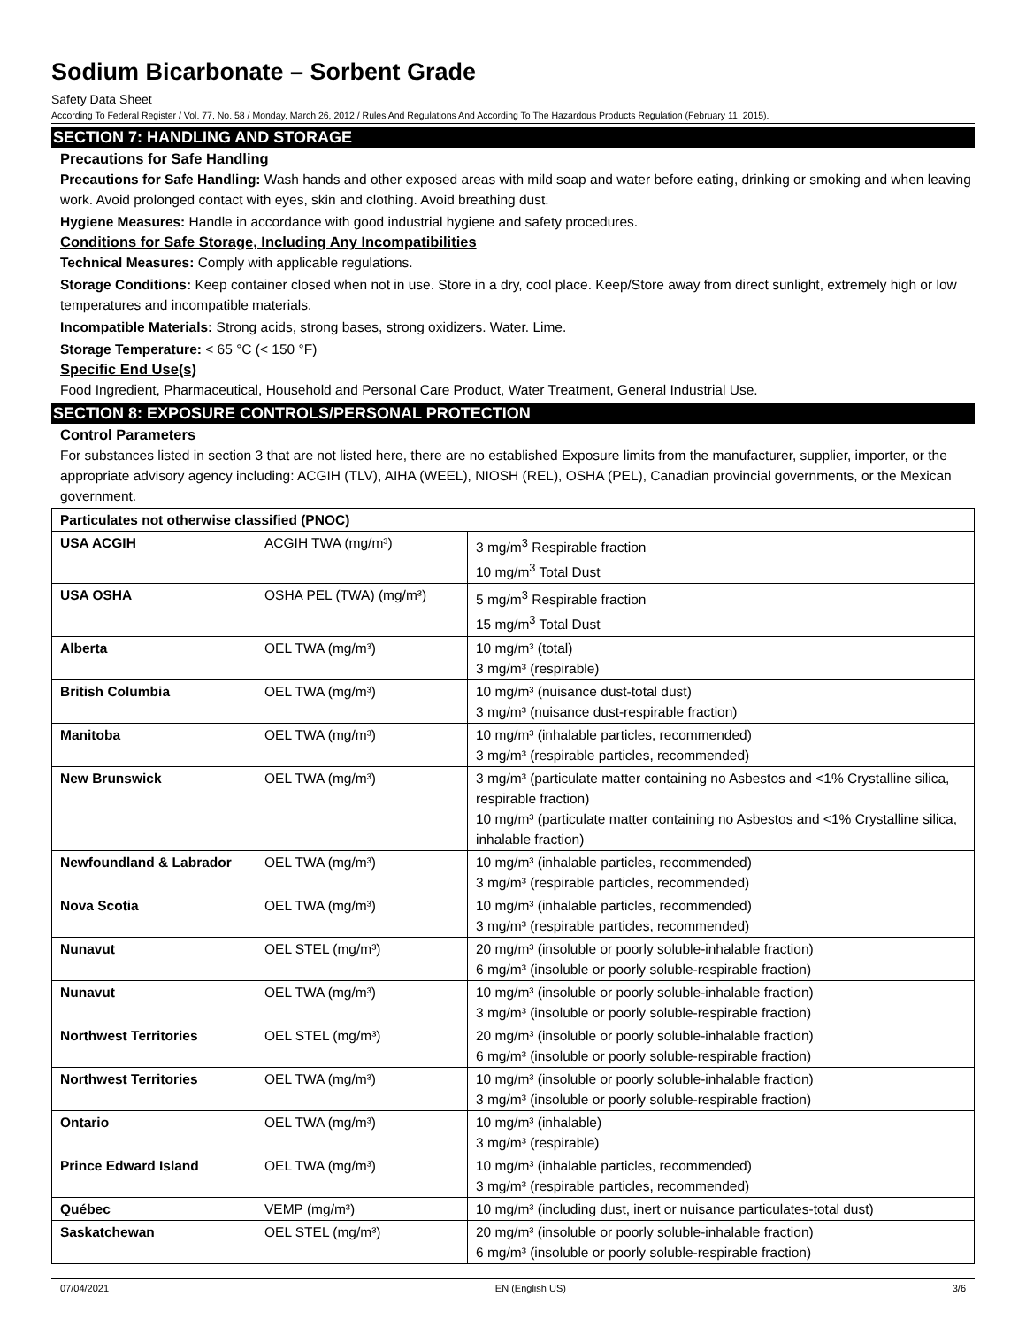Sodium Bicarbonate – Sorbent Grade
Safety Data Sheet
According To Federal Register / Vol. 77, No. 58 / Monday, March 26, 2012 / Rules And Regulations And According To The Hazardous Products Regulation (February 11, 2015).
SECTION 7: HANDLING AND STORAGE
Precautions for Safe Handling
Precautions for Safe Handling: Wash hands and other exposed areas with mild soap and water before eating, drinking or smoking and when leaving work. Avoid prolonged contact with eyes, skin and clothing. Avoid breathing dust.
Hygiene Measures: Handle in accordance with good industrial hygiene and safety procedures.
Conditions for Safe Storage, Including Any Incompatibilities
Technical Measures: Comply with applicable regulations.
Storage Conditions: Keep container closed when not in use. Store in a dry, cool place. Keep/Store away from direct sunlight, extremely high or low temperatures and incompatible materials.
Incompatible Materials: Strong acids, strong bases, strong oxidizers. Water. Lime.
Storage Temperature: < 65 °C (< 150 °F)
Specific End Use(s)
Food Ingredient, Pharmaceutical, Household and Personal Care Product, Water Treatment, General Industrial Use.
SECTION 8: EXPOSURE CONTROLS/PERSONAL PROTECTION
Control Parameters
For substances listed in section 3 that are not listed here, there are no established Exposure limits from the manufacturer, supplier, importer, or the appropriate advisory agency including: ACGIH (TLV), AIHA (WEEL), NIOSH (REL), OSHA (PEL), Canadian provincial governments, or the Mexican government.
| Particulates not otherwise classified (PNOC) | | |
| USA ACGIH | ACGIH TWA (mg/m³) | 3 mg/m<sup>3</sup> Respirable fraction 10 mg/m<sup>3</sup> Total Dust |
| USA OSHA | OSHA PEL (TWA) (mg/m³) | 5 mg/m<sup>3</sup> Respirable fraction 15 mg/m<sup>3</sup> Total Dust |
| Alberta | OEL TWA (mg/m³) | 10 mg/m³ (total) 3 mg/m³ (respirable) |
| British Columbia | OEL TWA (mg/m³) | 10 mg/m³ (nuisance dust-total dust) 3 mg/m³ (nuisance dust-respirable fraction) |
| Manitoba | OEL TWA (mg/m³) | 10 mg/m³ (inhalable particles, recommended) 3 mg/m³ (respirable particles, recommended) |
| New Brunswick | OEL TWA (mg/m³) | 3 mg/m³ (particulate matter containing no Asbestos and <1% Crystalline silica, respirable fraction) 10 mg/m³ (particulate matter containing no Asbestos and <1% Crystalline silica, inhalable fraction) |
| Newfoundland & Labrador | OEL TWA (mg/m³) | 10 mg/m³ (inhalable particles, recommended) 3 mg/m³ (respirable particles, recommended) |
| Nova Scotia | OEL TWA (mg/m³) | 10 mg/m³ (inhalable particles, recommended) 3 mg/m³ (respirable particles, recommended) |
| Nunavut | OEL STEL (mg/m³) | 20 mg/m³ (insoluble or poorly soluble-inhalable fraction) 6 mg/m³ (insoluble or poorly soluble-respirable fraction) |
| Nunavut | OEL TWA (mg/m³) | 10 mg/m³ (insoluble or poorly soluble-inhalable fraction) 3 mg/m³ (insoluble or poorly soluble-respirable fraction) |
| Northwest Territories | OEL STEL (mg/m³) | 20 mg/m³ (insoluble or poorly soluble-inhalable fraction) 6 mg/m³ (insoluble or poorly soluble-respirable fraction) |
| Northwest Territories | OEL TWA (mg/m³) | 10 mg/m³ (insoluble or poorly soluble-inhalable fraction) 3 mg/m³ (insoluble or poorly soluble-respirable fraction) |
| Ontario | OEL TWA (mg/m³) | 10 mg/m³ (inhalable) 3 mg/m³ (respirable) |
| Prince Edward Island | OEL TWA (mg/m³) | 10 mg/m³ (inhalable particles, recommended) 3 mg/m³ (respirable particles, recommended) |
| Québec | VEMP (mg/m³) | 10 mg/m³ (including dust, inert or nuisance particulates-total dust) |
| Saskatchewan | OEL STEL (mg/m³) | 20 mg/m³ (insoluble or poorly soluble-inhalable fraction) 6 mg/m³ (insoluble or poorly soluble-respirable fraction) |
07/04/2021 EN (English US) 3/6